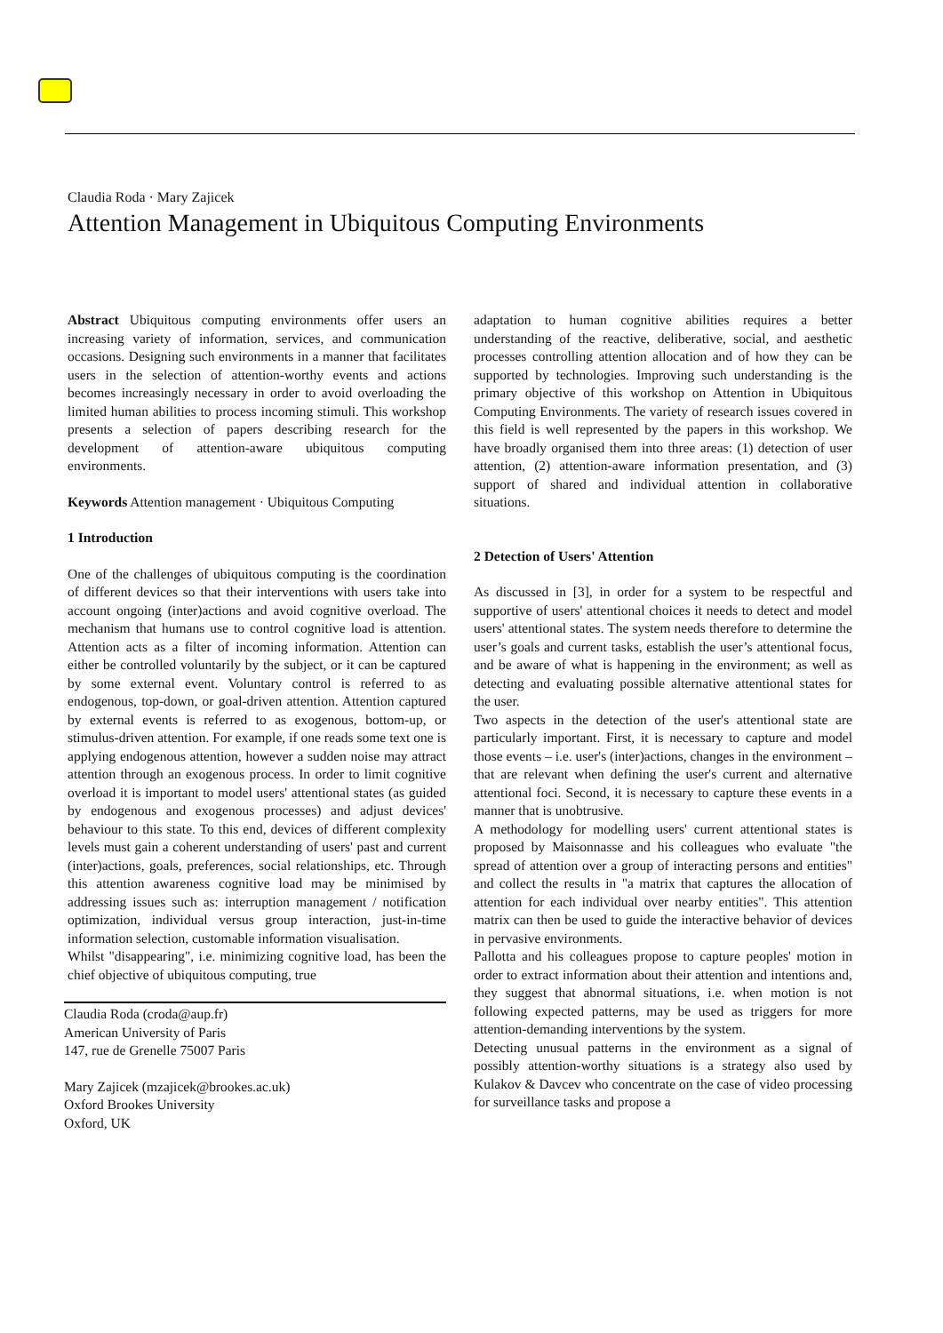Claudia Roda · Mary Zajicek
Attention Management in Ubiquitous Computing Environments
Abstract Ubiquitous computing environments offer users an increasing variety of information, services, and communication occasions. Designing such environments in a manner that facilitates users in the selection of attention-worthy events and actions becomes increasingly necessary in order to avoid overloading the limited human abilities to process incoming stimuli. This workshop presents a selection of papers describing research for the development of attention-aware ubiquitous computing environments.
Keywords Attention management · Ubiquitous Computing
1 Introduction
One of the challenges of ubiquitous computing is the coordination of different devices so that their interventions with users take into account ongoing (inter)actions and avoid cognitive overload. The mechanism that humans use to control cognitive load is attention. Attention acts as a filter of incoming information. Attention can either be controlled voluntarily by the subject, or it can be captured by some external event. Voluntary control is referred to as endogenous, top-down, or goal-driven attention. Attention captured by external events is referred to as exogenous, bottom-up, or stimulus-driven attention. For example, if one reads some text one is applying endogenous attention, however a sudden noise may attract attention through an exogenous process. In order to limit cognitive overload it is important to model users' attentional states (as guided by endogenous and exogenous processes) and adjust devices' behaviour to this state. To this end, devices of different complexity levels must gain a coherent understanding of users' past and current (inter)actions, goals, preferences, social relationships, etc. Through this attention awareness cognitive load may be minimised by addressing issues such as: interruption management / notification optimization, individual versus group interaction, just-in-time information selection, customable information visualisation.
Whilst "disappearing", i.e. minimizing cognitive load, has been the chief objective of ubiquitous computing, true
Claudia Roda (croda@aup.fr)
American University of Paris
147, rue de Grenelle 75007 Paris
Mary Zajicek (mzajicek@brookes.ac.uk)
Oxford Brookes University
Oxford, UK
adaptation to human cognitive abilities requires a better understanding of the reactive, deliberative, social, and aesthetic processes controlling attention allocation and of how they can be supported by technologies. Improving such understanding is the primary objective of this workshop on Attention in Ubiquitous Computing Environments. The variety of research issues covered in this field is well represented by the papers in this workshop. We have broadly organised them into three areas: (1) detection of user attention, (2) attention-aware information presentation, and (3) support of shared and individual attention in collaborative situations.
2 Detection of Users' Attention
As discussed in [3], in order for a system to be respectful and supportive of users' attentional choices it needs to detect and model users' attentional states. The system needs therefore to determine the user’s goals and current tasks, establish the user’s attentional focus, and be aware of what is happening in the environment; as well as detecting and evaluating possible alternative attentional states for the user.
Two aspects in the detection of the user's attentional state are particularly important. First, it is necessary to capture and model those events – i.e. user's (inter)actions, changes in the environment – that are relevant when defining the user's current and alternative attentional foci. Second, it is necessary to capture these events in a manner that is unobtrusive.
A methodology for modelling users' current attentional states is proposed by Maisonnasse and his colleagues who evaluate "the spread of attention over a group of interacting persons and entities" and collect the results in "a matrix that captures the allocation of attention for each individual over nearby entities". This attention matrix can then be used to guide the interactive behavior of devices in pervasive environments.
Pallotta and his colleagues propose to capture peoples' motion in order to extract information about their attention and intentions and, they suggest that abnormal situations, i.e. when motion is not following expected patterns, may be used as triggers for more attention-demanding interventions by the system.
Detecting unusual patterns in the environment as a signal of possibly attention-worthy situations is a strategy also used by Kulakov & Davcev who concentrate on the case of video processing for surveillance tasks and propose a